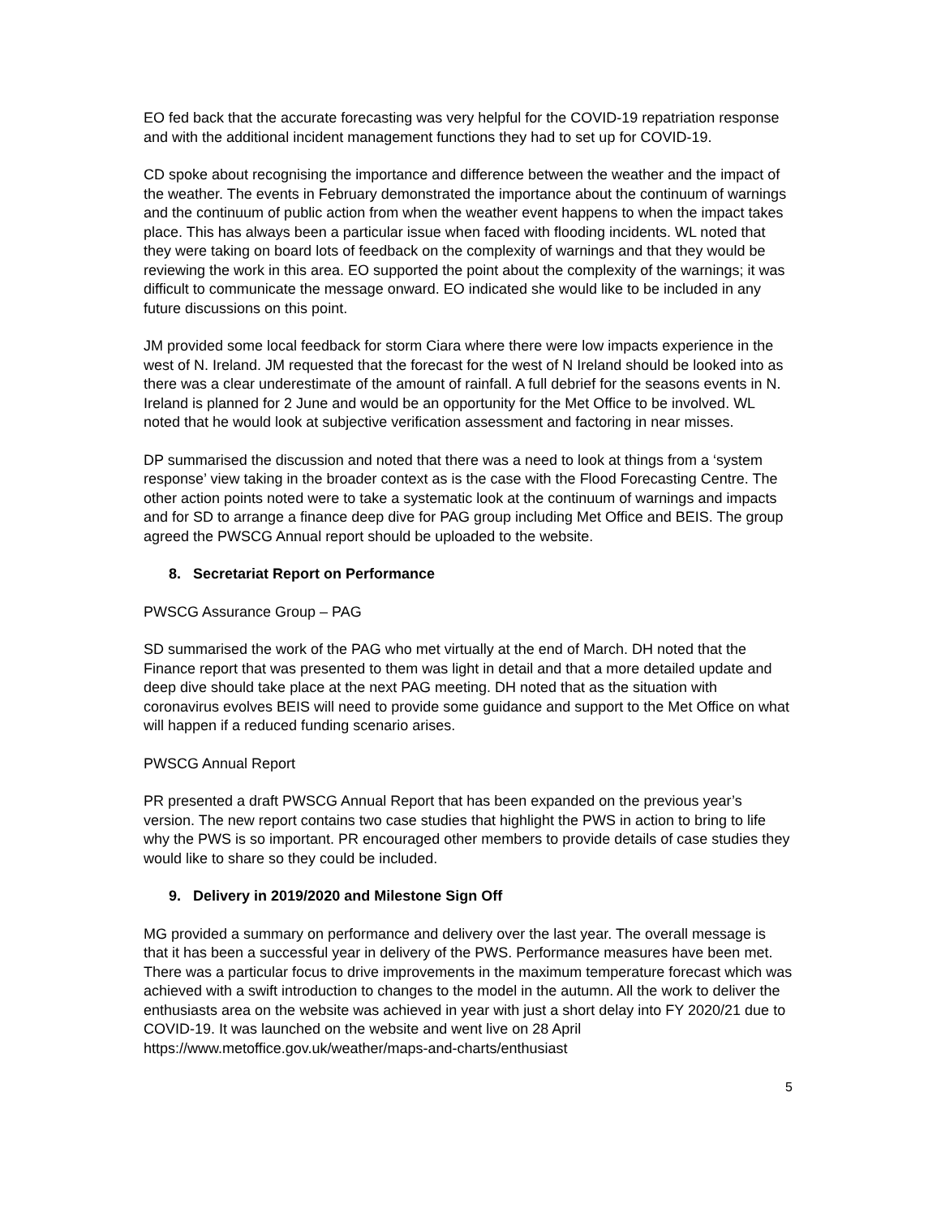EO fed back that the accurate forecasting was very helpful for the COVID-19 repatriation response and with the additional incident management functions they had to set up for COVID-19.
CD spoke about recognising the importance and difference between the weather and the impact of the weather. The events in February demonstrated the importance about the continuum of warnings and the continuum of public action from when the weather event happens to when the impact takes place. This has always been a particular issue when faced with flooding incidents. WL noted that they were taking on board lots of feedback on the complexity of warnings and that they would be reviewing the work in this area. EO supported the point about the complexity of the warnings; it was difficult to communicate the message onward. EO indicated she would like to be included in any future discussions on this point.
JM provided some local feedback for storm Ciara where there were low impacts experience in the west of N. Ireland. JM requested that the forecast for the west of N Ireland should be looked into as there was a clear underestimate of the amount of rainfall. A full debrief for the seasons events in N. Ireland is planned for 2 June and would be an opportunity for the Met Office to be involved. WL noted that he would look at subjective verification assessment and factoring in near misses.
DP summarised the discussion and noted that there was a need to look at things from a ‘system response’ view taking in the broader context as is the case with the Flood Forecasting Centre. The other action points noted were to take a systematic look at the continuum of warnings and impacts and for SD to arrange a finance deep dive for PAG group including Met Office and BEIS. The group agreed the PWSCG Annual report should be uploaded to the website.
8. Secretariat Report on Performance
PWSCG Assurance Group – PAG
SD summarised the work of the PAG who met virtually at the end of March. DH noted that the Finance report that was presented to them was light in detail and that a more detailed update and deep dive should take place at the next PAG meeting. DH noted that as the situation with coronavirus evolves BEIS will need to provide some guidance and support to the Met Office on what will happen if a reduced funding scenario arises.
PWSCG Annual Report
PR presented a draft PWSCG Annual Report that has been expanded on the previous year’s version. The new report contains two case studies that highlight the PWS in action to bring to life why the PWS is so important. PR encouraged other members to provide details of case studies they would like to share so they could be included.
9. Delivery in 2019/2020 and Milestone Sign Off
MG provided a summary on performance and delivery over the last year. The overall message is that it has been a successful year in delivery of the PWS. Performance measures have been met. There was a particular focus to drive improvements in the maximum temperature forecast which was achieved with a swift introduction to changes to the model in the autumn. All the work to deliver the enthusiasts area on the website was achieved in year with just a short delay into FY 2020/21 due to COVID-19. It was launched on the website and went live on 28 April https://www.metoffice.gov.uk/weather/maps-and-charts/enthusiast
5